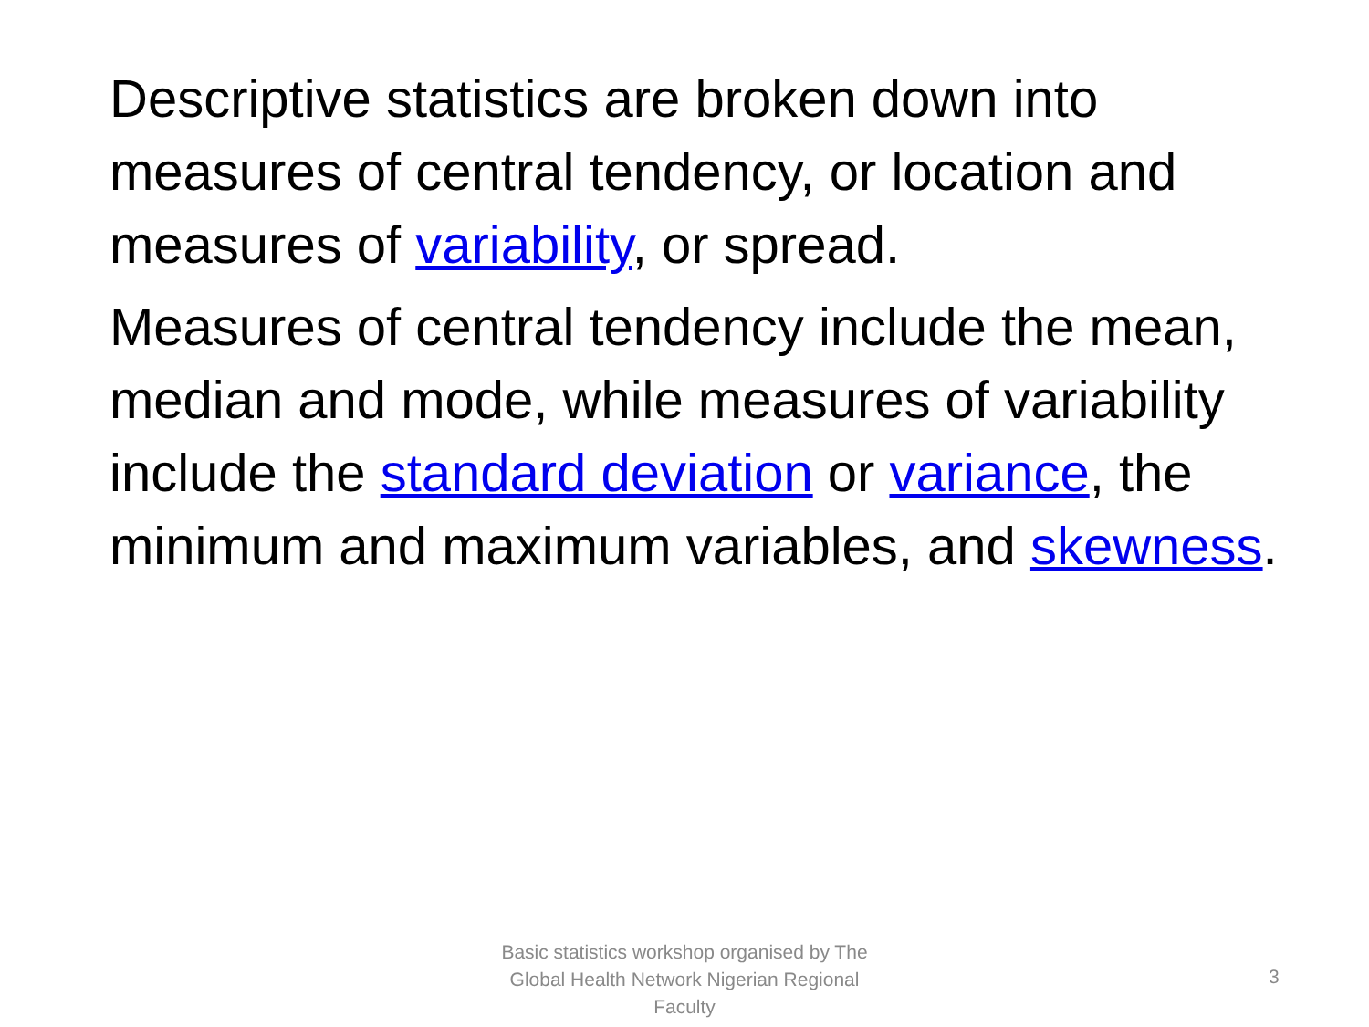Descriptive statistics are broken down into measures of central tendency, or location and measures of variability, or spread.
Measures of central tendency include the mean, median and mode, while measures of variability include the standard deviation or variance, the minimum and maximum variables, and skewness.
Basic statistics workshop organised by The Global Health Network Nigerian Regional Faculty
3